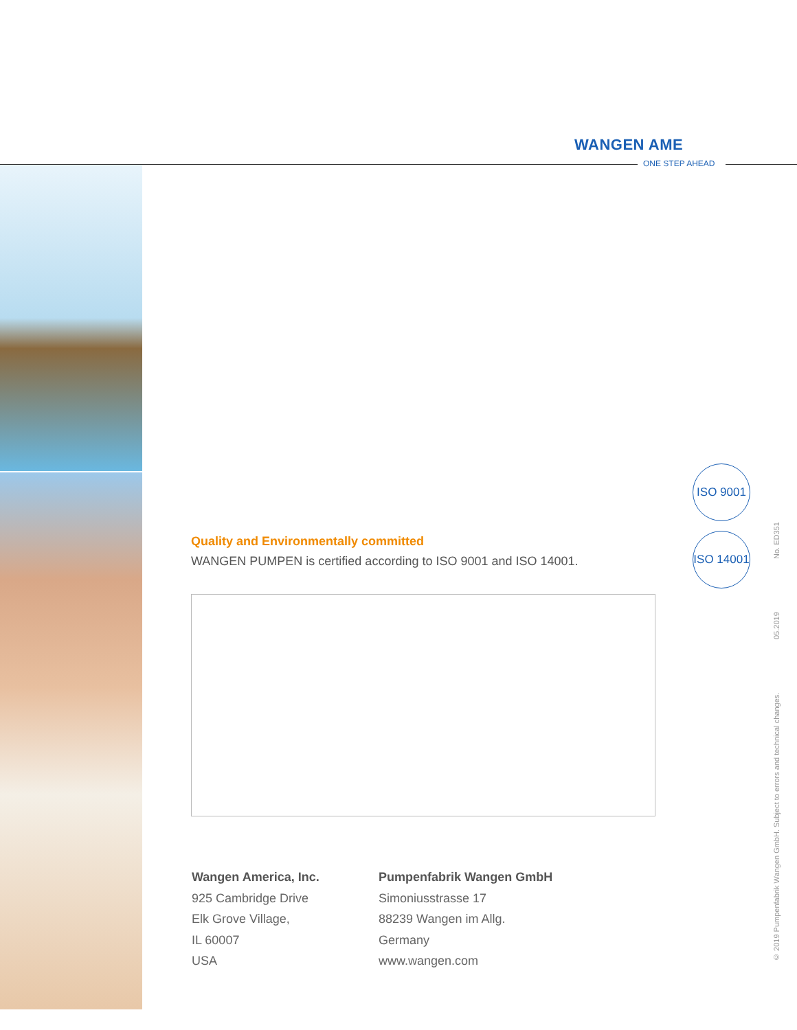WANGEN AME
ONE STEP AHEAD
Quality and Environmentally committed
WANGEN PUMPEN is certified according to ISO 9001 and ISO 14001.
ISO 9001
ISO 14001
Wangen America, Inc.
925 Cambridge Drive
Elk Grove Village,
IL 60007
USA
Pumpenfabrik Wangen GmbH
Simoniusstrasse 17
88239 Wangen im Allg.
Germany
www.wangen.com
© 2019 Pumpenfabrik Wangen GmbH. Subject to errors and technical changes. 05.2019 No. ED351